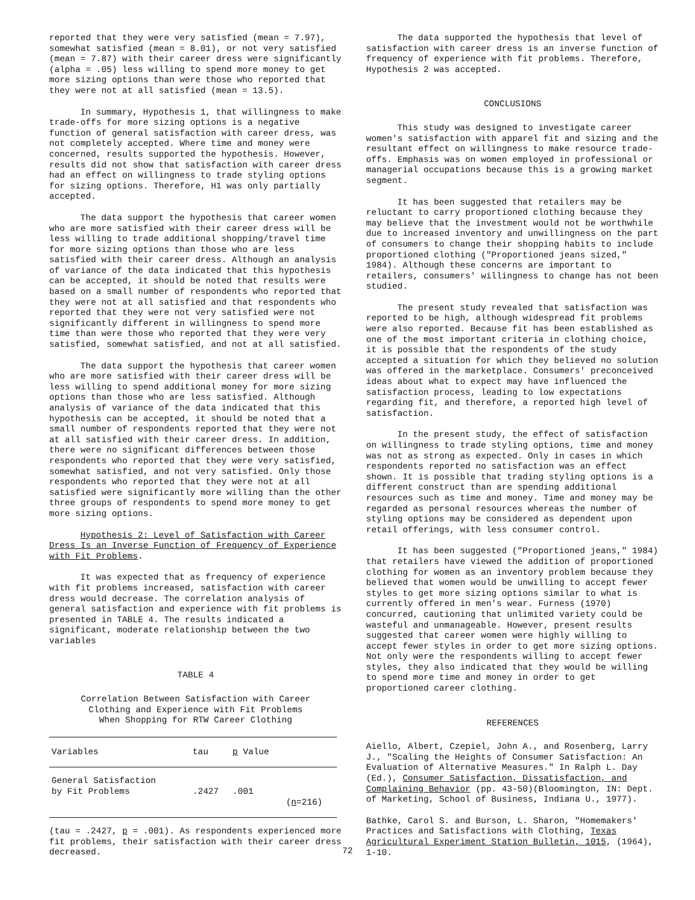reported that they were very satisfied (mean = 7.97), somewhat satisfied (mean = 8.01), or not very satisfied (mean = 7.87) with their career dress were significantly (alpha = .05) less willing to spend more money to get more sizing options than were those who reported that they were not at all satisfied (mean = 13.5).
In summary, Hypothesis 1, that willingness to make trade-offs for more sizing options is a negative function of general satisfaction with career dress, was not completely accepted. Where time and money were concerned, results supported the hypothesis. However, results did not show that satisfaction with career dress had an effect on willingness to trade styling options for sizing options. Therefore, H1 was only partially accepted.
The data support the hypothesis that career women who are more satisfied with their career dress will be less willing to trade additional shopping/travel time for more sizing options than those who are less satisfied with their career dress. Although an analysis of variance of the data indicated that this hypothesis can be accepted, it should be noted that results were based on a small number of respondents who reported that they were not at all satisfied and that respondents who reported that they were not very satisfied were not significantly different in willingness to spend more time than were those who reported that they were very satisfied, somewhat satisfied, and not at all satisfied.
The data support the hypothesis that career women who are more satisfied with their career dress will be less willing to spend additional money for more sizing options than those who are less satisfied. Although analysis of variance of the data indicated that this hypothesis can be accepted, it should be noted that a small number of respondents reported that they were not at all satisfied with their career dress. In addition, there were no significant differences between those respondents who reported that they were very satisfied, somewhat satisfied, and not very satisfied. Only those respondents who reported that they were not at all satisfied were significantly more willing than the other three groups of respondents to spend more money to get more sizing options.
Hypothesis 2: Level of Satisfaction with Career Dress Is an Inverse Function of Frequency of Experience with Fit Problems.
It was expected that as frequency of experience with fit problems increased, satisfaction with career dress would decrease. The correlation analysis of general satisfaction and experience with fit problems is presented in TABLE 4. The results indicated a significant, moderate relationship between the two variables
TABLE 4
Correlation Between Satisfaction with Career
Clothing and Experience with Fit Problems
When Shopping for RTW Career Clothing
| Variables | tau | p Value | |
| --- | --- | --- | --- |
| General Satisfaction by Fit Problems | .2427 | .001 | ( n =216) |
(tau = .2427, p = .001). As respondents experienced more fit problems, their satisfaction with their career dress decreased.
The data supported the hypothesis that level of satisfaction with career dress is an inverse function of frequency of experience with fit problems. Therefore, Hypothesis 2 was accepted.
CONCLUSIONS
This study was designed to investigate career women's satisfaction with apparel fit and sizing and the resultant effect on willingness to make resource trade-offs. Emphasis was on women employed in professional or managerial occupations because this is a growing market segment.
It has been suggested that retailers may be reluctant to carry proportioned clothing because they may believe that the investment would not be worthwhile due to increased inventory and unwillingness on the part of consumers to change their shopping habits to include proportioned clothing ("Proportioned jeans sized," 1984). Although these concerns are important to retailers, consumers' willingness to change has not been studied.
The present study revealed that satisfaction was reported to be high, although widespread fit problems were also reported. Because fit has been established as one of the most important criteria in clothing choice, it is possible that the respondents of the study accepted a situation for which they believed no solution was offered in the marketplace. Consumers' preconceived ideas about what to expect may have influenced the satisfaction process, leading to low expectations regarding fit, and therefore, a reported high level of satisfaction.
In the present study, the effect of satisfaction on willingness to trade styling options, time and money was not as strong as expected. Only in cases in which respondents reported no satisfaction was an effect shown. It is possible that trading styling options is a different construct than are spending additional resources such as time and money. Time and money may be regarded as personal resources whereas the number of styling options may be considered as dependent upon retail offerings, with less consumer control.
It has been suggested ("Proportioned jeans," 1984) that retailers have viewed the addition of proportioned clothing for women as an inventory problem because they believed that women would be unwilling to accept fewer styles to get more sizing options similar to what is currently offered in men's wear. Furness (1970) concurred, cautioning that unlimited variety could be wasteful and unmanageable. However, present results suggested that career women were highly willing to accept fewer styles in order to get more sizing options. Not only were the respondents willing to accept fewer styles, they also indicated that they would be willing to spend more time and money in order to get proportioned career clothing.
REFERENCES
Aiello, Albert, Czepiel, John A., and Rosenberg, Larry J., "Scaling the Heights of Consumer Satisfaction: An Evaluation of Alternative Measures." In Ralph L. Day (Ed.), Consumer Satisfaction, Dissatisfaction, and Complaining Behavior (pp. 43-50)(Bloomington, IN: Dept. of Marketing, School of Business, Indiana U., 1977).
Bathke, Carol S. and Burson, L. Sharon, "Homemakers' Practices and Satisfactions with Clothing, Texas Agricultural Experiment Station Bulletin, 1015, (1964), 1-10.
72